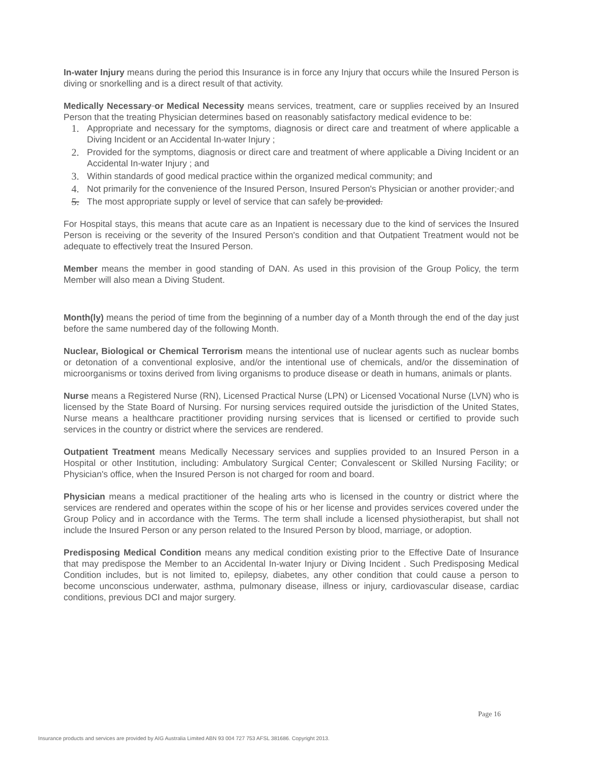In-water Injury means during the period this Insurance is in force any Injury that occurs while the Insured Person is diving or snorkelling and is a direct result of that activity.
Medically Necessary or Medical Necessity means services, treatment, care or supplies received by an Insured Person that the treating Physician determines based on reasonably satisfactory medical evidence to be:
1. Appropriate and necessary for the symptoms, diagnosis or direct care and treatment of where applicable a Diving Incident or an Accidental In-water Injury ;
2. Provided for the symptoms, diagnosis or direct care and treatment of where applicable a Diving Incident or an Accidental In-water Injury ; and
3. Within standards of good medical practice within the organized medical community; and
4. Not primarily for the convenience of the Insured Person, Insured Person's Physician or another provider; and
5. The most appropriate supply or level of service that can safely be provided.
For Hospital stays, this means that acute care as an Inpatient is necessary due to the kind of services the Insured Person is receiving or the severity of the Insured Person's condition and that Outpatient Treatment would not be adequate to effectively treat the Insured Person.
Member means the member in good standing of DAN. As used in this provision of the Group Policy, the term Member will also mean a Diving Student.
Month(ly) means the period of time from the beginning of a number day of a Month through the end of the day just before the same numbered day of the following Month.
Nuclear, Biological or Chemical Terrorism means the intentional use of nuclear agents such as nuclear bombs or detonation of a conventional explosive, and/or the intentional use of chemicals, and/or the dissemination of microorganisms or toxins derived from living organisms to produce disease or death in humans, animals or plants.
Nurse means a Registered Nurse (RN), Licensed Practical Nurse (LPN) or Licensed Vocational Nurse (LVN) who is licensed by the State Board of Nursing. For nursing services required outside the jurisdiction of the United States, Nurse means a healthcare practitioner providing nursing services that is licensed or certified to provide such services in the country or district where the services are rendered.
Outpatient Treatment means Medically Necessary services and supplies provided to an Insured Person in a Hospital or other Institution, including: Ambulatory Surgical Center; Convalescent or Skilled Nursing Facility; or Physician's office, when the Insured Person is not charged for room and board.
Physician means a medical practitioner of the healing arts who is licensed in the country or district where the services are rendered and operates within the scope of his or her license and provides services covered under the Group Policy and in accordance with the Terms. The term shall include a licensed physiotherapist, but shall not include the Insured Person or any person related to the Insured Person by blood, marriage, or adoption.
Predisposing Medical Condition means any medical condition existing prior to the Effective Date of Insurance that may predispose the Member to an Accidental In-water Injury or Diving Incident . Such Predisposing Medical Condition includes, but is not limited to, epilepsy, diabetes, any other condition that could cause a person to become unconscious underwater, asthma, pulmonary disease, illness or injury, cardiovascular disease, cardiac conditions, previous DCI and major surgery.
Page 16
Insurance products and services are provided by AIG Australia Limited ABN 93 004 727 753 AFSL 381686. Copyright 2013.